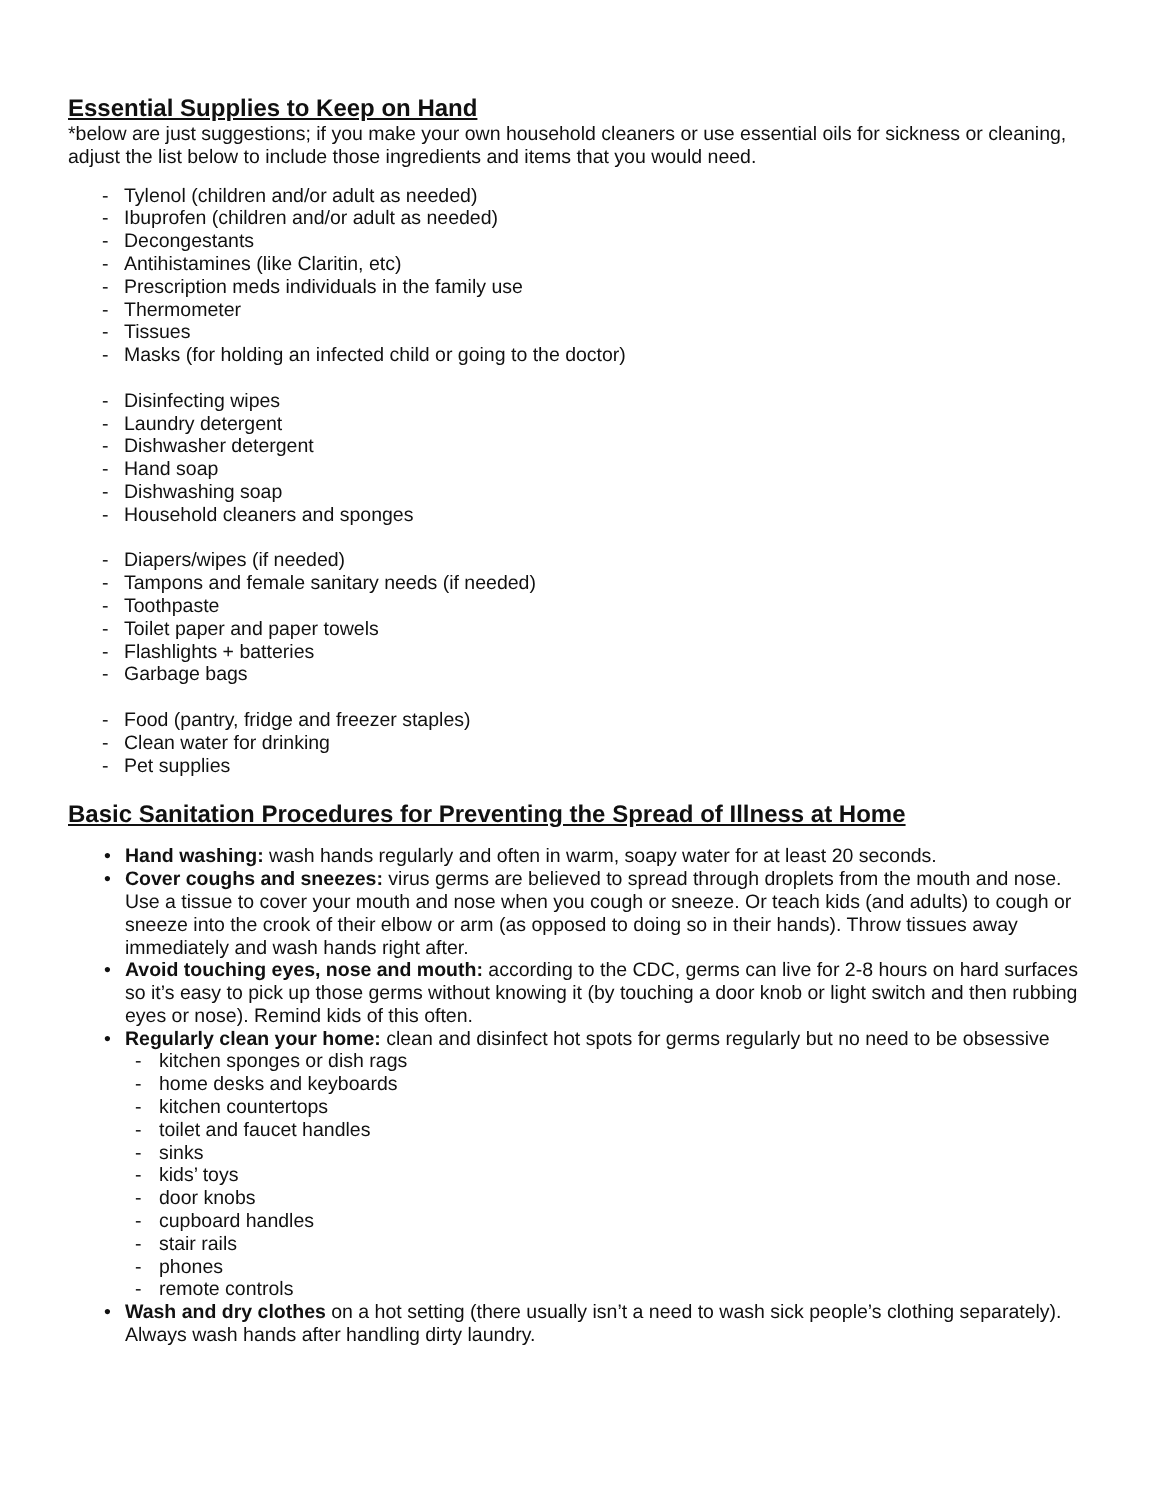Essential Supplies to Keep on Hand
*below are just suggestions; if you make your own household cleaners or use essential oils for sickness or cleaning, adjust the list below to include those ingredients and items that you would need.
- Tylenol (children and/or adult as needed)
- Ibuprofen (children and/or adult as needed)
- Decongestants
- Antihistamines (like Claritin, etc)
- Prescription meds individuals in the family use
- Thermometer
- Tissues
- Masks (for holding an infected child or going to the doctor)
- Disinfecting wipes
- Laundry detergent
- Dishwasher detergent
- Hand soap
- Dishwashing soap
- Household cleaners and sponges
- Diapers/wipes (if needed)
- Tampons and female sanitary needs (if needed)
- Toothpaste
- Toilet paper and paper towels
- Flashlights + batteries
- Garbage bags
- Food (pantry, fridge and freezer staples)
- Clean water for drinking
- Pet supplies
Basic Sanitation Procedures for Preventing the Spread of Illness at Home
• Hand washing: wash hands regularly and often in warm, soapy water for at least 20 seconds.
• Cover coughs and sneezes: virus germs are believed to spread through droplets from the mouth and nose. Use a tissue to cover your mouth and nose when you cough or sneeze. Or teach kids (and adults) to cough or sneeze into the crook of their elbow or arm (as opposed to doing so in their hands). Throw tissues away immediately and wash hands right after.
• Avoid touching eyes, nose and mouth: according to the CDC, germs can live for 2-8 hours on hard surfaces so it’s easy to pick up those germs without knowing it (by touching a door knob or light switch and then rubbing eyes or nose). Remind kids of this often.
• Regularly clean your home: clean and disinfect hot spots for germs regularly but no need to be obsessive
- kitchen sponges or dish rags
- home desks and keyboards
- kitchen countertops
- toilet and faucet handles
- sinks
- kids’ toys
- door knobs
- cupboard handles
- stair rails
- phones
- remote controls
• Wash and dry clothes on a hot setting (there usually isn’t a need to wash sick people’s clothing separately). Always wash hands after handling dirty laundry.